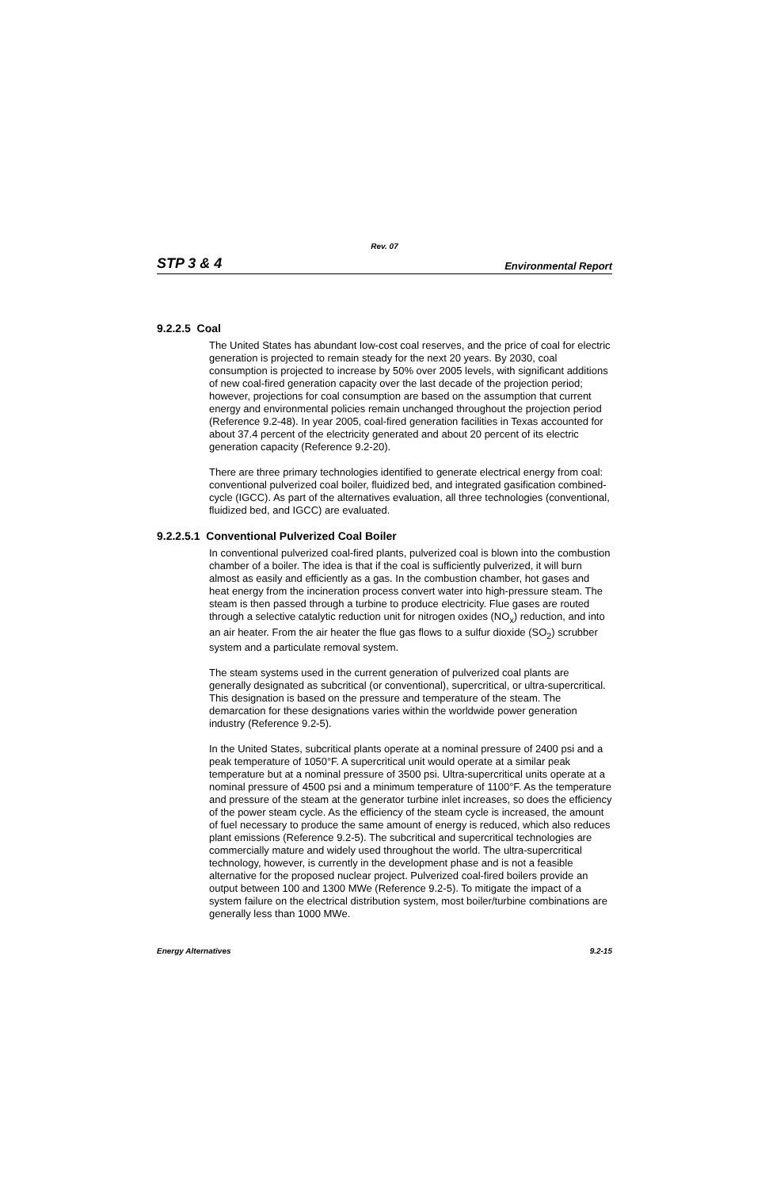Rev. 07
STP 3 & 4 Environmental Report
9.2.2.5 Coal
The United States has abundant low-cost coal reserves, and the price of coal for electric generation is projected to remain steady for the next 20 years. By 2030, coal consumption is projected to increase by 50% over 2005 levels, with significant additions of new coal-fired generation capacity over the last decade of the projection period; however, projections for coal consumption are based on the assumption that current energy and environmental policies remain unchanged throughout the projection period (Reference 9.2-48). In year 2005, coal-fired generation facilities in Texas accounted for about 37.4 percent of the electricity generated and about 20 percent of its electric generation capacity (Reference 9.2-20).
There are three primary technologies identified to generate electrical energy from coal: conventional pulverized coal boiler, fluidized bed, and integrated gasification combined-cycle (IGCC). As part of the alternatives evaluation, all three technologies (conventional, fluidized bed, and IGCC) are evaluated.
9.2.2.5.1 Conventional Pulverized Coal Boiler
In conventional pulverized coal-fired plants, pulverized coal is blown into the combustion chamber of a boiler. The idea is that if the coal is sufficiently pulverized, it will burn almost as easily and efficiently as a gas. In the combustion chamber, hot gases and heat energy from the incineration process convert water into high-pressure steam. The steam is then passed through a turbine to produce electricity. Flue gases are routed through a selective catalytic reduction unit for nitrogen oxides (NO<sub>x</sub>) reduction, and into an air heater. From the air heater the flue gas flows to a sulfur dioxide (SO<sub>2</sub>) scrubber system and a particulate removal system.
The steam systems used in the current generation of pulverized coal plants are generally designated as subcritical (or conventional), supercritical, or ultra-supercritical. This designation is based on the pressure and temperature of the steam. The demarcation for these designations varies within the worldwide power generation industry (Reference 9.2-5).
In the United States, subcritical plants operate at a nominal pressure of 2400 psi and a peak temperature of 1050°F. A supercritical unit would operate at a similar peak temperature but at a nominal pressure of 3500 psi. Ultra-supercritical units operate at a nominal pressure of 4500 psi and a minimum temperature of 1100°F. As the temperature and pressure of the steam at the generator turbine inlet increases, so does the efficiency of the power steam cycle. As the efficiency of the steam cycle is increased, the amount of fuel necessary to produce the same amount of energy is reduced, which also reduces plant emissions (Reference 9.2-5). The subcritical and supercritical technologies are commercially mature and widely used throughout the world. The ultra-supercritical technology, however, is currently in the development phase and is not a feasible alternative for the proposed nuclear project. Pulverized coal-fired boilers provide an output between 100 and 1300 MWe (Reference 9.2-5). To mitigate the impact of a system failure on the electrical distribution system, most boiler/turbine combinations are generally less than 1000 MWe.
Energy Alternatives 9.2-15